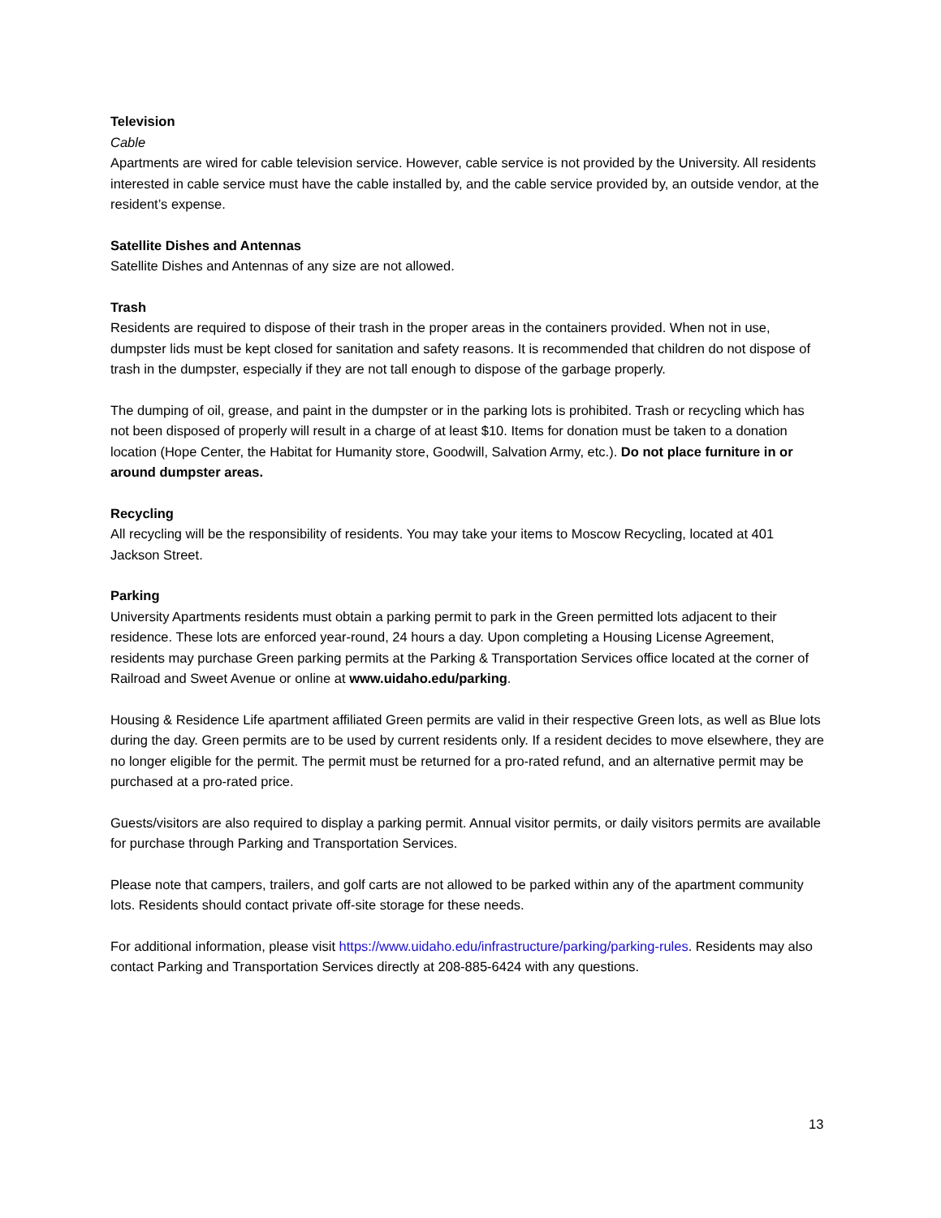Television
Cable
Apartments are wired for cable television service. However, cable service is not provided by the University. All residents interested in cable service must have the cable installed by, and the cable service provided by, an outside vendor, at the resident’s expense.
Satellite Dishes and Antennas
Satellite Dishes and Antennas of any size are not allowed.
Trash
Residents are required to dispose of their trash in the proper areas in the containers provided. When not in use, dumpster lids must be kept closed for sanitation and safety reasons. It is recommended that children do not dispose of trash in the dumpster, especially if they are not tall enough to dispose of the garbage properly.
The dumping of oil, grease, and paint in the dumpster or in the parking lots is prohibited. Trash or recycling which has not been disposed of properly will result in a charge of at least $10. Items for donation must be taken to a donation location (Hope Center, the Habitat for Humanity store, Goodwill, Salvation Army, etc.). Do not place furniture in or around dumpster areas.
Recycling
All recycling will be the responsibility of residents. You may take your items to Moscow Recycling, located at 401 Jackson Street.
Parking
University Apartments residents must obtain a parking permit to park in the Green permitted lots adjacent to their residence. These lots are enforced year-round, 24 hours a day. Upon completing a Housing License Agreement, residents may purchase Green parking permits at the Parking & Transportation Services office located at the corner of Railroad and Sweet Avenue or online at www.uidaho.edu/parking.
Housing & Residence Life apartment affiliated Green permits are valid in their respective Green lots, as well as Blue lots during the day. Green permits are to be used by current residents only. If a resident decides to move elsewhere, they are no longer eligible for the permit. The permit must be returned for a pro-rated refund, and an alternative permit may be purchased at a pro-rated price.
Guests/visitors are also required to display a parking permit. Annual visitor permits, or daily visitors permits are available for purchase through Parking and Transportation Services.
Please note that campers, trailers, and golf carts are not allowed to be parked within any of the apartment community lots. Residents should contact private off-site storage for these needs.
For additional information, please visit https://www.uidaho.edu/infrastructure/parking/parking-rules. Residents may also contact Parking and Transportation Services directly at 208-885-6424 with any questions.
13